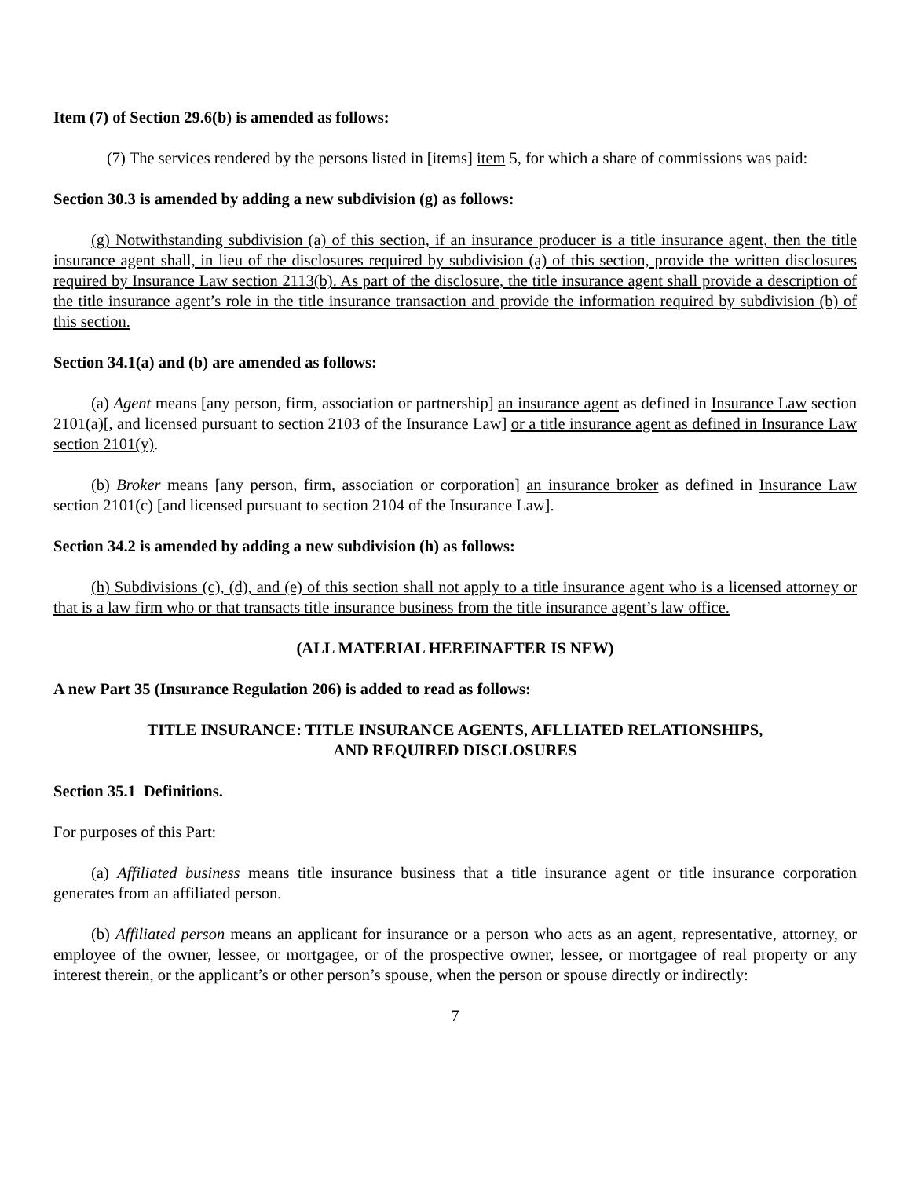Item (7) of Section 29.6(b) is amended as follows:
(7) The services rendered by the persons listed in [items] item 5, for which a share of commissions was paid:
Section 30.3 is amended by adding a new subdivision (g) as follows:
(g) Notwithstanding subdivision (a) of this section, if an insurance producer is a title insurance agent, then the title insurance agent shall, in lieu of the disclosures required by subdivision (a) of this section, provide the written disclosures required by Insurance Law section 2113(b). As part of the disclosure, the title insurance agent shall provide a description of the title insurance agent’s role in the title insurance transaction and provide the information required by subdivision (b) of this section.
Section 34.1(a) and (b) are amended as follows:
(a) Agent means [any person, firm, association or partnership] an insurance agent as defined in Insurance Law section 2101(a)[, and licensed pursuant to section 2103 of the Insurance Law] or a title insurance agent as defined in Insurance Law section 2101(y).
(b) Broker means [any person, firm, association or corporation] an insurance broker as defined in Insurance Law section 2101(c) [and licensed pursuant to section 2104 of the Insurance Law].
Section 34.2 is amended by adding a new subdivision (h) as follows:
(h) Subdivisions (c), (d), and (e) of this section shall not apply to a title insurance agent who is a licensed attorney or that is a law firm who or that transacts title insurance business from the title insurance agent’s law office.
(ALL MATERIAL HEREINAFTER IS NEW)
A new Part 35 (Insurance Regulation 206) is added to read as follows:
TITLE INSURANCE: TITLE INSURANCE AGENTS, AFLLIATED RELATIONSHIPS,
AND REQUIRED DISCLOSURES
Section 35.1 Definitions.
For purposes of this Part:
(a) Affiliated business means title insurance business that a title insurance agent or title insurance corporation generates from an affiliated person.
(b) Affiliated person means an applicant for insurance or a person who acts as an agent, representative, attorney, or employee of the owner, lessee, or mortgagee, or of the prospective owner, lessee, or mortgagee of real property or any interest therein, or the applicant’s or other person’s spouse, when the person or spouse directly or indirectly:
7